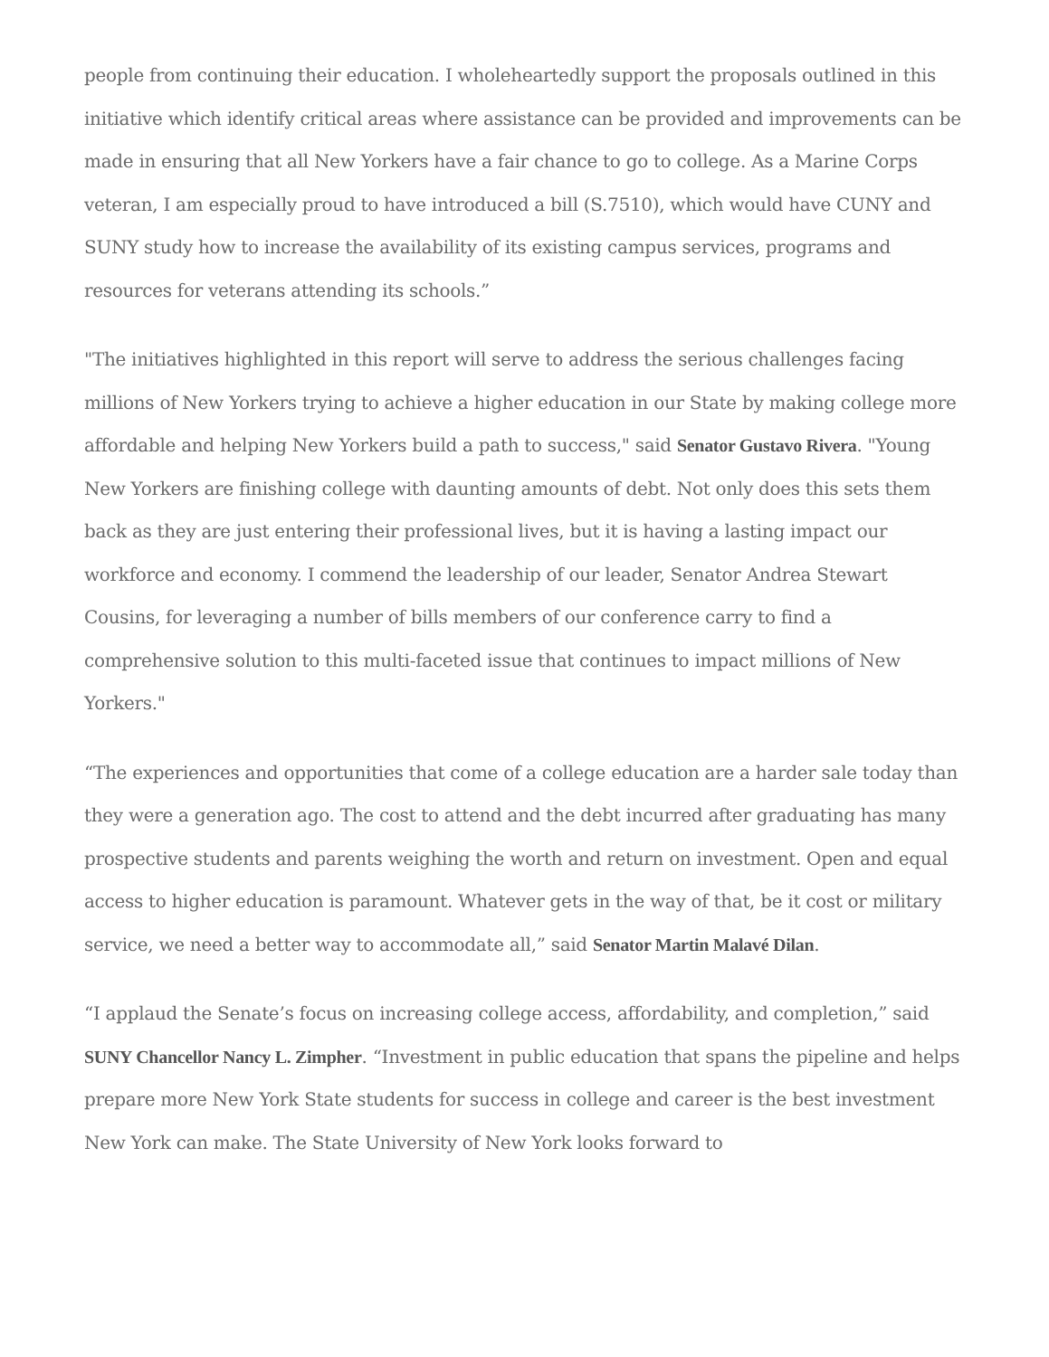people from continuing their education. I wholeheartedly support the proposals outlined in this initiative which identify critical areas where assistance can be provided and improvements can be made in ensuring that all New Yorkers have a fair chance to go to college. As a Marine Corps veteran, I am especially proud to have introduced a bill (S.7510), which would have CUNY and SUNY study how to increase the availability of its existing campus services, programs and resources for veterans attending its schools.”
"The initiatives highlighted in this report will serve to address the serious challenges facing millions of New Yorkers trying to achieve a higher education in our State by making college more affordable and helping New Yorkers build a path to success," said Senator Gustavo Rivera. "Young New Yorkers are finishing college with daunting amounts of debt. Not only does this sets them back as they are just entering their professional lives, but it is having a lasting impact our workforce and economy. I commend the leadership of our leader, Senator Andrea Stewart Cousins, for leveraging a number of bills members of our conference carry to find a comprehensive solution to this multi-faceted issue that continues to impact millions of New Yorkers."
“The experiences and opportunities that come of a college education are a harder sale today than they were a generation ago. The cost to attend and the debt incurred after graduating has many prospective students and parents weighing the worth and return on investment. Open and equal access to higher education is paramount. Whatever gets in the way of that, be it cost or military service, we need a better way to accommodate all,” said Senator Martin Malavé Dilan.
“I applaud the Senate’s focus on increasing college access, affordability, and completion,” said SUNY Chancellor Nancy L. Zimpher. “Investment in public education that spans the pipeline and helps prepare more New York State students for success in college and career is the best investment New York can make. The State University of New York looks forward to